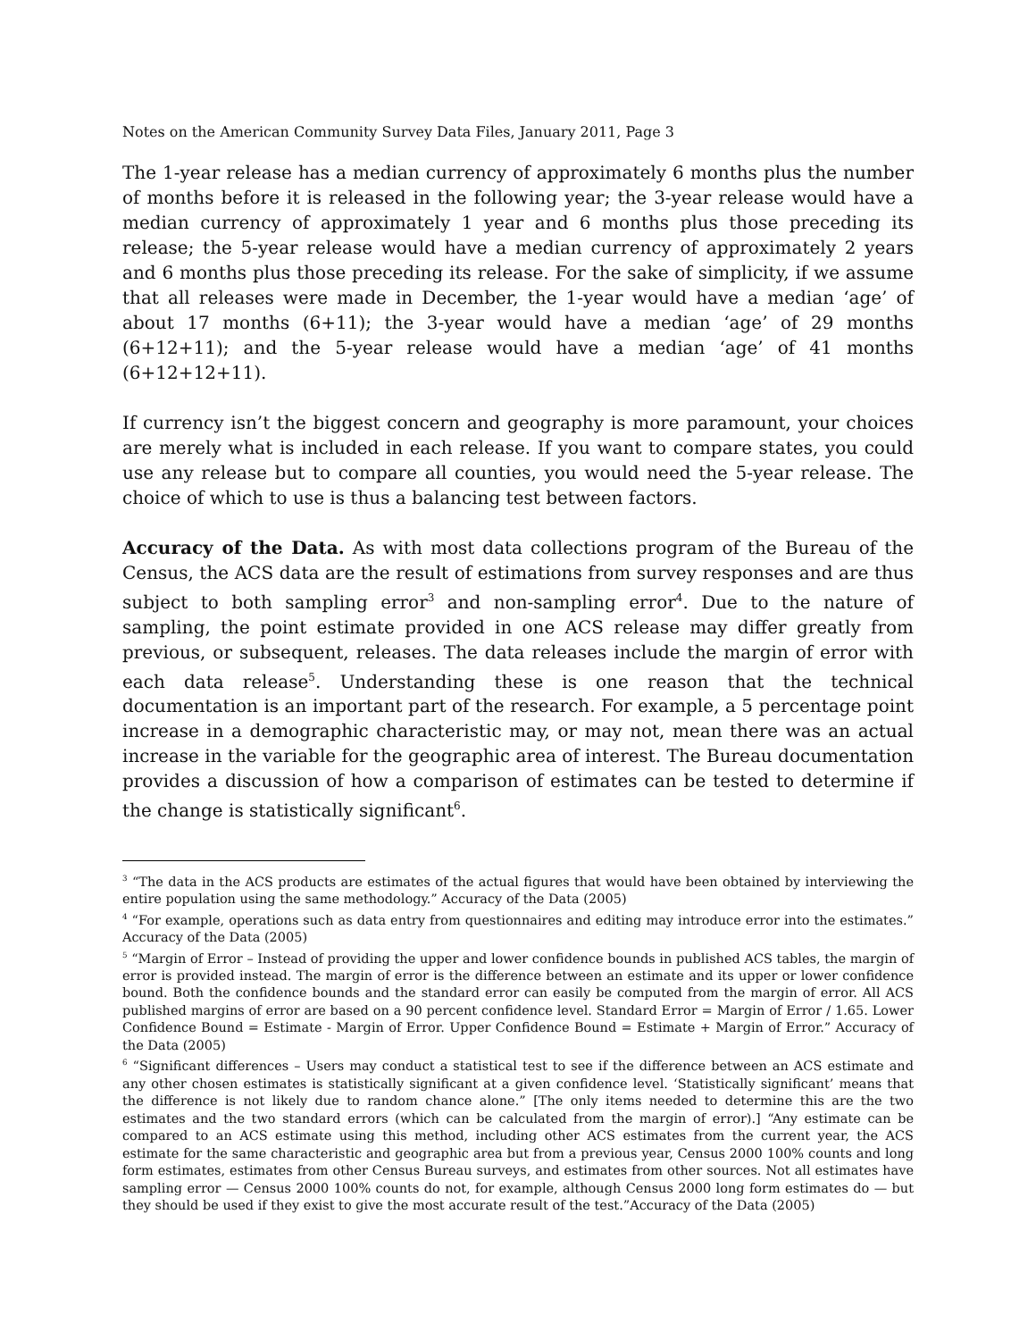Notes on the American Community Survey Data Files, January 2011, Page 3
The 1-year release has a median currency of approximately 6 months plus the number of months before it is released in the following year; the 3-year release would have a median currency of approximately 1 year and 6 months plus those preceding its release; the 5-year release would have a median currency of approximately 2 years and 6 months plus those preceding its release. For the sake of simplicity, if we assume that all releases were made in December, the 1-year would have a median ‘age’ of about 17 months (6+11); the 3-year would have a median ‘age’ of 29 months (6+12+11); and the 5-year release would have a median ‘age’ of 41 months (6+12+12+11).
If currency isn’t the biggest concern and geography is more paramount, your choices are merely what is included in each release. If you want to compare states, you could use any release but to compare all counties, you would need the 5-year release. The choice of which to use is thus a balancing test between factors.
Accuracy of the Data. As with most data collections program of the Bureau of the Census, the ACS data are the result of estimations from survey responses and are thus subject to both sampling error<sup>3</sup> and non-sampling error<sup>4</sup>. Due to the nature of sampling, the point estimate provided in one ACS release may differ greatly from previous, or subsequent, releases. The data releases include the margin of error with each data release<sup>5</sup>. Understanding these is one reason that the technical documentation is an important part of the research. For example, a 5 percentage point increase in a demographic characteristic may, or may not, mean there was an actual increase in the variable for the geographic area of interest. The Bureau documentation provides a discussion of how a comparison of estimates can be tested to determine if the change is statistically significant<sup>6</sup>.
<sup>3</sup> “The data in the ACS products are estimates of the actual figures that would have been obtained by interviewing the entire population using the same methodology.” Accuracy of the Data (2005)
<sup>4</sup> “For example, operations such as data entry from questionnaires and editing may introduce error into the estimates.” Accuracy of the Data (2005)
<sup>5</sup> “Margin of Error – Instead of providing the upper and lower confidence bounds in published ACS tables, the margin of error is provided instead. The margin of error is the difference between an estimate and its upper or lower confidence bound. Both the confidence bounds and the standard error can easily be computed from the margin of error. All ACS published margins of error are based on a 90 percent confidence level. Standard Error = Margin of Error / 1.65. Lower Confidence Bound = Estimate - Margin of Error. Upper Confidence Bound = Estimate + Margin of Error.” Accuracy of the Data (2005)
<sup>6</sup> “Significant differences – Users may conduct a statistical test to see if the difference between an ACS estimate and any other chosen estimates is statistically significant at a given confidence level. ‘Statistically significant’ means that the difference is not likely due to random chance alone.” [The only items needed to determine this are the two estimates and the two standard errors (which can be calculated from the margin of error).] “Any estimate can be compared to an ACS estimate using this method, including other ACS estimates from the current year, the ACS estimate for the same characteristic and geographic area but from a previous year, Census 2000 100% counts and long form estimates, estimates from other Census Bureau surveys, and estimates from other sources. Not all estimates have sampling error — Census 2000 100% counts do not, for example, although Census 2000 long form estimates do — but they should be used if they exist to give the most accurate result of the test.”Accuracy of the Data (2005)